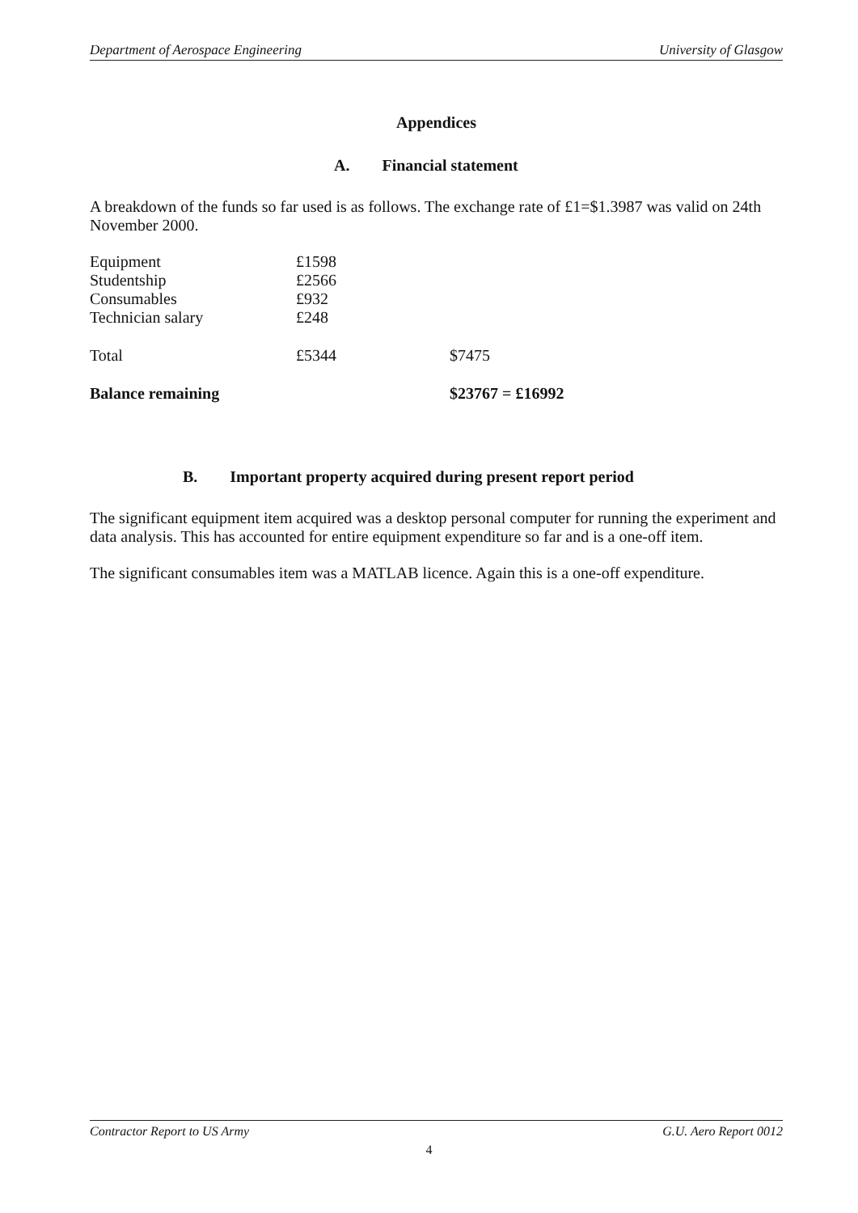Department of Aerospace Engineering University of Glasgow
Appendices
A. Financial statement
A breakdown of the funds so far used is as follows. The exchange rate of £1=$1.3987 was valid on 24th November 2000.
| Equipment | £1598 | |
| Studentship | £2566 | |
| Consumables | £932 | |
| Technician salary | £248 | |
| Total | £5344 | $7475 |
| Balance remaining | | $23767 = £16992 |
B. Important property acquired during present report period
The significant equipment item acquired was a desktop personal computer for running the experiment and data analysis. This has accounted for entire equipment expenditure so far and is a one-off item.
The significant consumables item was a MATLAB licence. Again this is a one-off expenditure.
Contractor Report to US Army G.U. Aero Report 0012
4